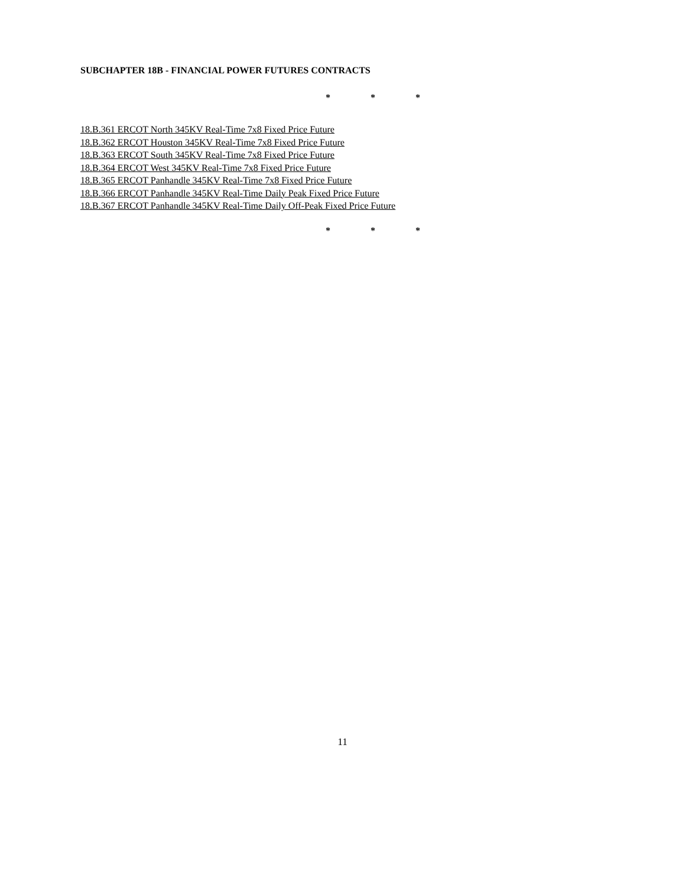SUBCHAPTER 18B - FINANCIAL POWER FUTURES CONTRACTS
* * *
18.B.361 ERCOT North 345KV Real-Time 7x8 Fixed Price Future
18.B.362 ERCOT Houston 345KV Real-Time 7x8 Fixed Price Future
18.B.363 ERCOT South 345KV Real-Time 7x8 Fixed Price Future
18.B.364 ERCOT West 345KV Real-Time 7x8 Fixed Price Future
18.B.365 ERCOT Panhandle 345KV Real-Time 7x8 Fixed Price Future
18.B.366 ERCOT Panhandle 345KV Real-Time Daily Peak Fixed Price Future
18.B.367 ERCOT Panhandle 345KV Real-Time Daily Off-Peak Fixed Price Future
* * *
11